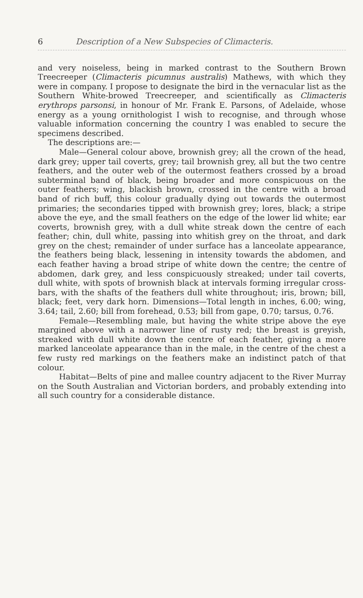6 Description of a New Subspecies of Climacteris.
and very noiseless, being in marked contrast to the Southern Brown Treecreeper (Climacteris picumnus australis) Mathews, with which they were in company. I propose to designate the bird in the vernacular list as the Southern White-browed Treecreeper, and scientifically as Climacteris erythrops parsonsi, in honour of Mr. Frank E. Parsons, of Adelaide, whose energy as a young ornithologist I wish to recognise, and through whose valuable information concerning the country I was enabled to secure the specimens described.
The descriptions are:—
Male—General colour above, brownish grey; all the crown of the head, dark grey; upper tail coverts, grey; tail brownish grey, all but the two centre feathers, and the outer web of the outermost feathers crossed by a broad subterminal band of black, being broader and more conspicuous on the outer feathers; wing, blackish brown, crossed in the centre with a broad band of rich buff, this colour gradually dying out towards the outermost primaries; the secondaries tipped with brownish grey; lores, black; a stripe above the eye, and the small feathers on the edge of the lower lid white; ear coverts, brownish grey, with a dull white streak down the centre of each feather; chin, dull white, passing into whitish grey on the throat, and dark grey on the chest; remainder of under surface has a lanceolate appearance, the feathers being black, lessening in intensity towards the abdomen, and each feather having a broad stripe of white down the centre; the centre of abdomen, dark grey, and less conspicuously streaked; under tail coverts, dull white, with spots of brownish black at intervals forming irregular cross-bars, with the shafts of the feathers dull white throughout; iris, brown; bill, black; feet, very dark horn. Dimensions—Total length in inches, 6.00; wing, 3.64; tail, 2.60; bill from forehead, 0.53; bill from gape, 0.70; tarsus, 0.76.
Female—Resembling male, but having the white stripe above the eye margined above with a narrower line of rusty red; the breast is greyish, streaked with dull white down the centre of each feather, giving a more marked lanceolate appearance than in the male, in the centre of the chest a few rusty red markings on the feathers make an indistinct patch of that colour.
Habitat—Belts of pine and mallee country adjacent to the River Murray on the South Australian and Victorian borders, and probably extending into all such country for a considerable distance.